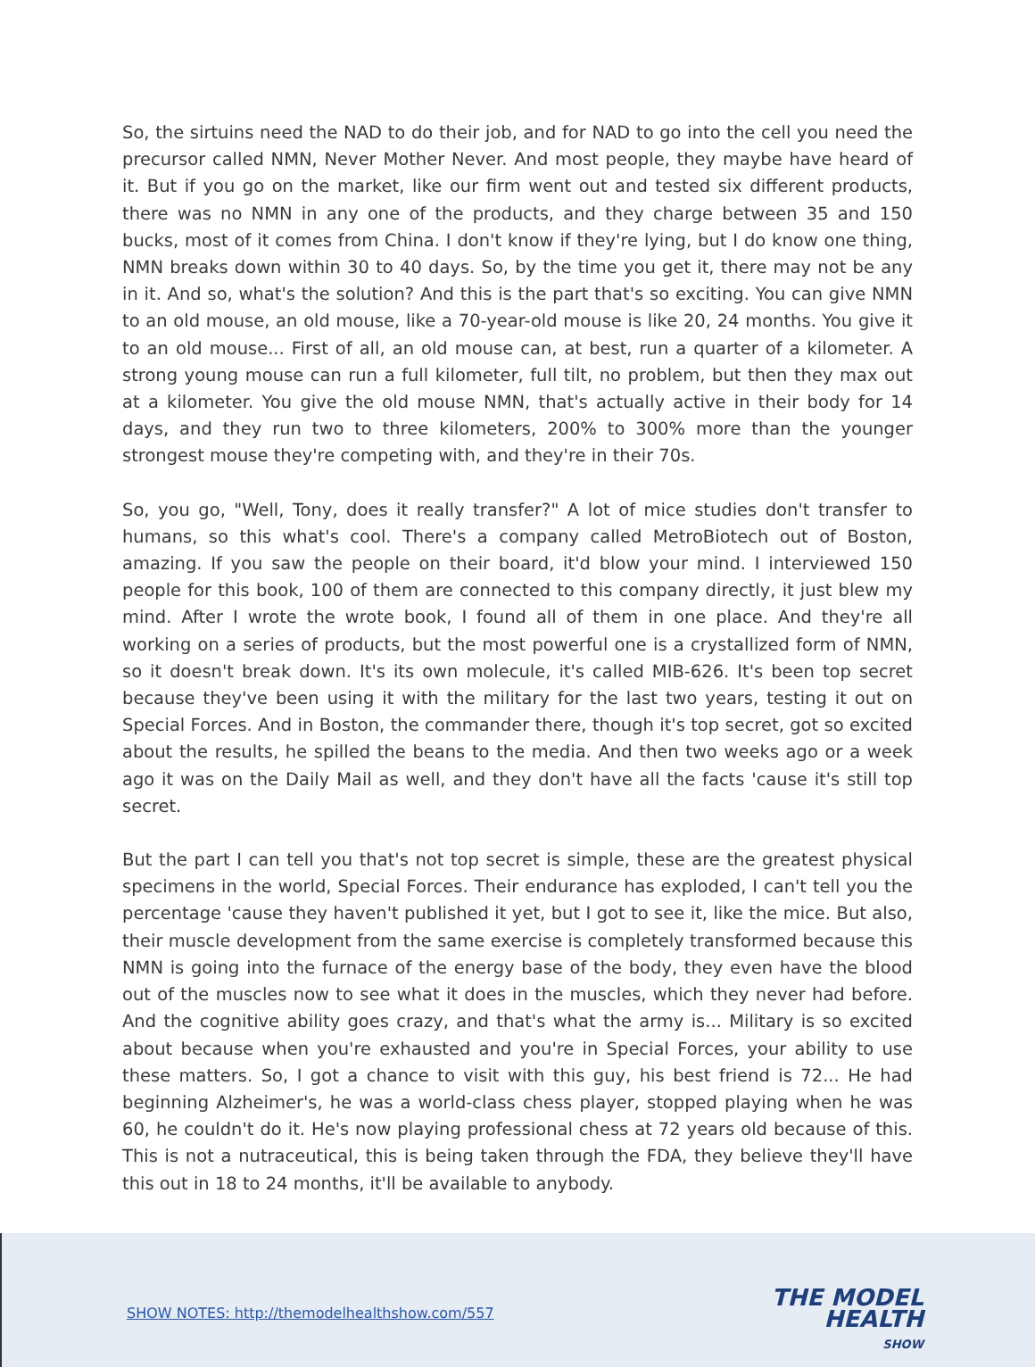So, the sirtuins need the NAD to do their job, and for NAD to go into the cell you need the precursor called NMN, Never Mother Never. And most people, they maybe have heard of it. But if you go on the market, like our firm went out and tested six different products, there was no NMN in any one of the products, and they charge between 35 and 150 bucks, most of it comes from China. I don't know if they're lying, but I do know one thing, NMN breaks down within 30 to 40 days. So, by the time you get it, there may not be any in it. And so, what's the solution? And this is the part that's so exciting. You can give NMN to an old mouse, an old mouse, like a 70-year-old mouse is like 20, 24 months. You give it to an old mouse... First of all, an old mouse can, at best, run a quarter of a kilometer. A strong young mouse can run a full kilometer, full tilt, no problem, but then they max out at a kilometer. You give the old mouse NMN, that's actually active in their body for 14 days, and they run two to three kilometers, 200% to 300% more than the younger strongest mouse they're competing with, and they're in their 70s.
So, you go, "Well, Tony, does it really transfer?" A lot of mice studies don't transfer to humans, so this what's cool. There's a company called MetroBiotech out of Boston, amazing. If you saw the people on their board, it'd blow your mind. I interviewed 150 people for this book, 100 of them are connected to this company directly, it just blew my mind. After I wrote the wrote book, I found all of them in one place. And they're all working on a series of products, but the most powerful one is a crystallized form of NMN, so it doesn't break down. It's its own molecule, it's called MIB-626. It's been top secret because they've been using it with the military for the last two years, testing it out on Special Forces. And in Boston, the commander there, though it's top secret, got so excited about the results, he spilled the beans to the media. And then two weeks ago or a week ago it was on the Daily Mail as well, and they don't have all the facts 'cause it's still top secret.
But the part I can tell you that's not top secret is simple, these are the greatest physical specimens in the world, Special Forces. Their endurance has exploded, I can't tell you the percentage 'cause they haven't published it yet, but I got to see it, like the mice. But also, their muscle development from the same exercise is completely transformed because this NMN is going into the furnace of the energy base of the body, they even have the blood out of the muscles now to see what it does in the muscles, which they never had before. And the cognitive ability goes crazy, and that's what the army is... Military is so excited about because when you're exhausted and you're in Special Forces, your ability to use these matters. So, I got a chance to visit with this guy, his best friend is 72... He had beginning Alzheimer's, he was a world-class chess player, stopped playing when he was 60, he couldn't do it. He's now playing professional chess at 72 years old because of this. This is not a nutraceutical, this is being taken through the FDA, they believe they'll have this out in 18 to 24 months, it'll be available to anybody.
SHOW NOTES: http://themodelhealthshow.com/557
THE MODEL
HEALTH
SHOW